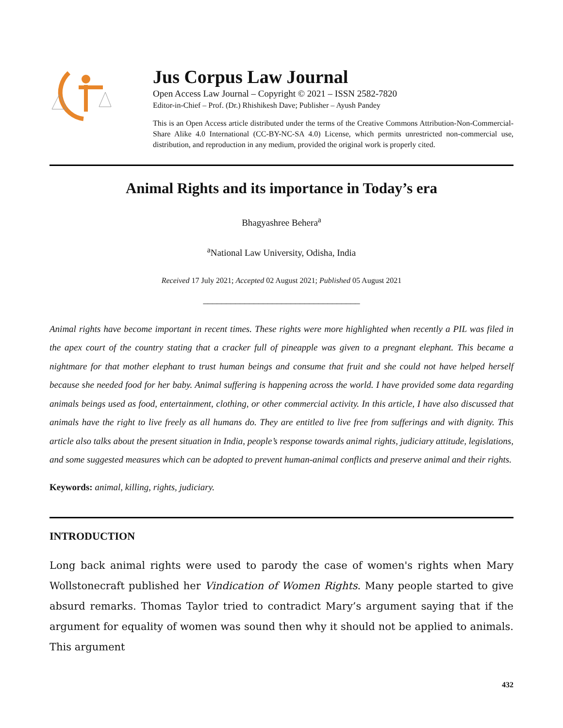Jus Corpus Law Journal
Open Access Law Journal – Copyright © 2021 – ISSN 2582-7820
Editor-in-Chief – Prof. (Dr.) Rhishikesh Dave; Publisher – Ayush Pandey
This is an Open Access article distributed under the terms of the Creative Commons Attribution-Non-Commercial-Share Alike 4.0 International (CC-BY-NC-SA 4.0) License, which permits unrestricted non-commercial use, distribution, and reproduction in any medium, provided the original work is properly cited.
Animal Rights and its importance in Today’s era
Bhagyashree Behera<sup>a</sup>
<sup>a</sup> National Law University, Odisha, India
Received 17 July 2021; Accepted 02 August 2021; Published 05 August 2021
__________________________________
Animal rights have become important in recent times. These rights were more highlighted when recently a PIL was filed in the apex court of the country stating that a cracker full of pineapple was given to a pregnant elephant. This became a nightmare for that mother elephant to trust human beings and consume that fruit and she could not have helped herself because she needed food for her baby. Animal suffering is happening across the world. I have provided some data regarding animals beings used as food, entertainment, clothing, or other commercial activity. In this article, I have also discussed that animals have the right to live freely as all humans do. They are entitled to live free from sufferings and with dignity. This article also talks about the present situation in India, people’s response towards animal rights, judiciary attitude, legislations, and some suggested measures which can be adopted to prevent human-animal conflicts and preserve animal and their rights.
Keywords: animal, killing, rights, judiciary.
INTRODUCTION
Long back animal rights were used to parody the case of women's rights when Mary Wollstonecraft published her Vindication of Women Rights. Many people started to give absurd remarks. Thomas Taylor tried to contradict Mary’s argument saying that if the argument for equality of women was sound then why it should not be applied to animals. This argument
432